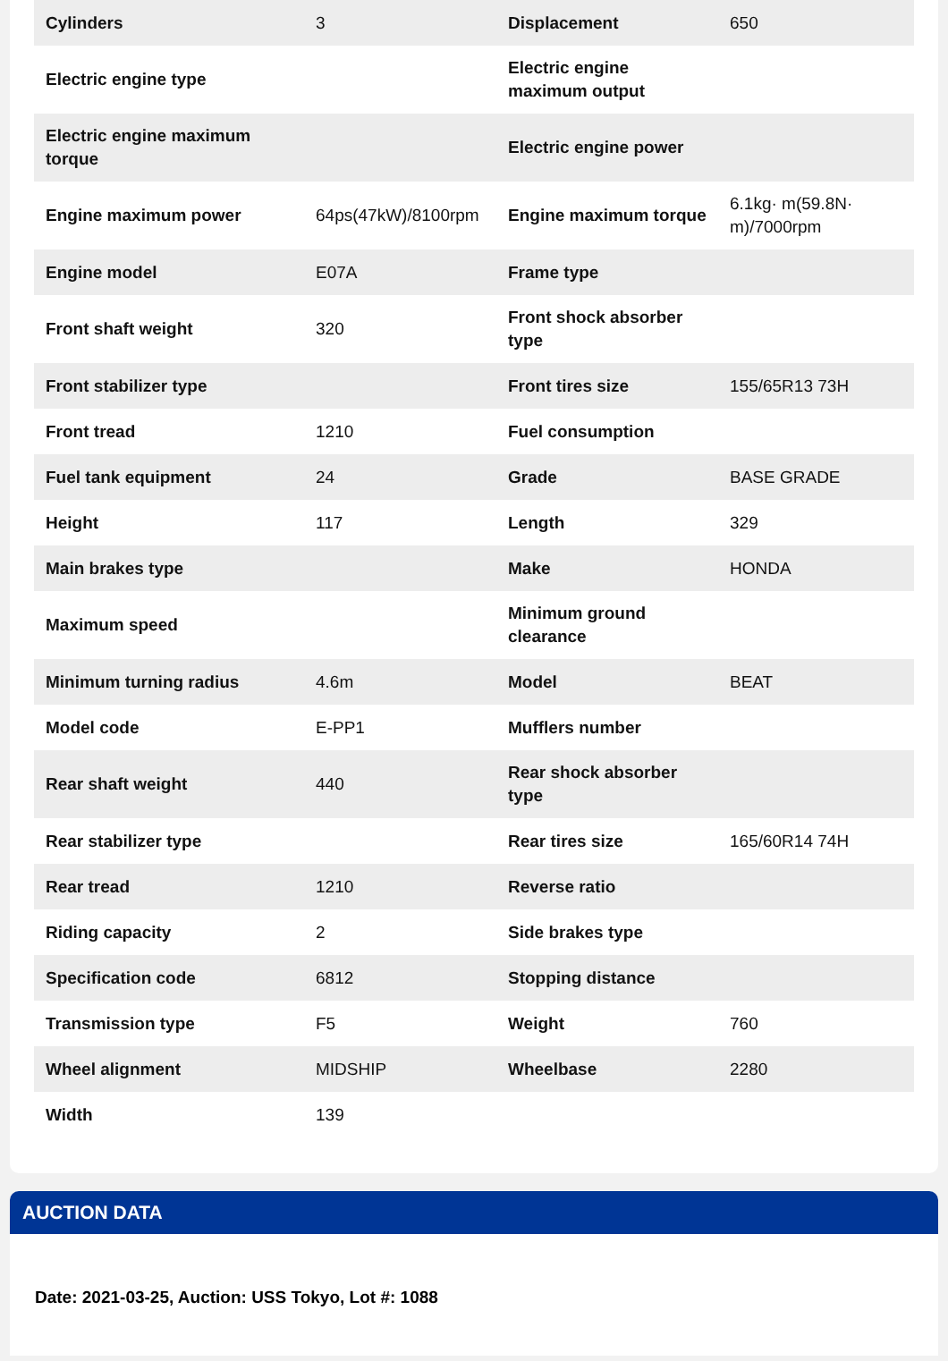| Cylinders | 3 | Displacement | 650 |
| Electric engine type | | Electric engine maximum output | |
| Electric engine maximum torque | | Electric engine power | |
| Engine maximum power | 64ps(47kW)/8100rpm | Engine maximum torque | 6.1kg· m(59.8N· m)/7000rpm |
| Engine model | E07A | Frame type | |
| Front shaft weight | 320 | Front shock absorber type | |
| Front stabilizer type | | Front tires size | 155/65R13 73H |
| Front tread | 1210 | Fuel consumption | |
| Fuel tank equipment | 24 | Grade | BASE GRADE |
| Height | 117 | Length | 329 |
| Main brakes type | | Make | HONDA |
| Maximum speed | | Minimum ground clearance | |
| Minimum turning radius | 4.6m | Model | BEAT |
| Model code | E-PP1 | Mufflers number | |
| Rear shaft weight | 440 | Rear shock absorber type | |
| Rear stabilizer type | | Rear tires size | 165/60R14 74H |
| Rear tread | 1210 | Reverse ratio | |
| Riding capacity | 2 | Side brakes type | |
| Specification code | 6812 | Stopping distance | |
| Transmission type | F5 | Weight | 760 |
| Wheel alignment | MIDSHIP | Wheelbase | 2280 |
| Width | 139 | | |
AUCTION DATA
Date: 2021-03-25, Auction: USS Tokyo, Lot #: 1088